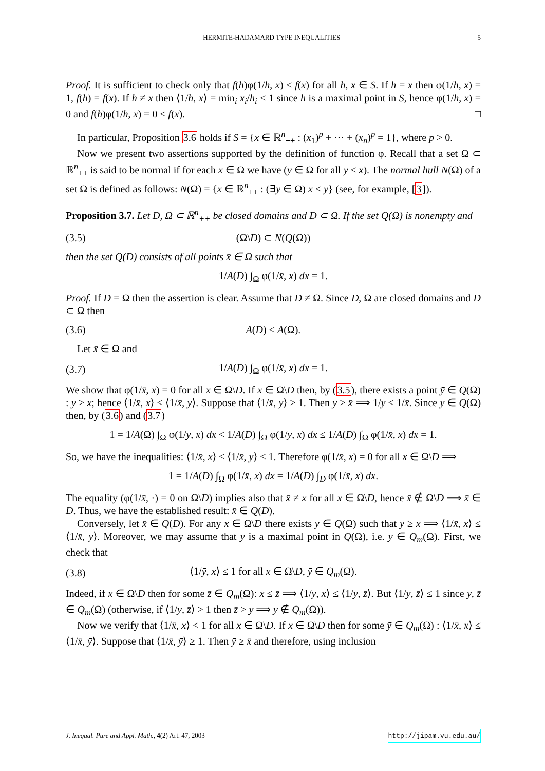HERMITE-HADAMARD TYPE INEQUALITIES 5
Proof. It is sufficient to check only that f(h)φ(1/h, x) ≤ f(x) for all h, x ∈ S. If h = x then φ(1/h, x) = 1, f(h) = f(x). If h ≠ x then ⟨1/h, x⟩ = min<sub>i</sub> x<sub>i</sub>/h<sub>i</sub> < 1 since h is a maximal point in S, hence φ(1/h, x) = 0 and f(h)φ(1/h, x) = 0 ≤ f(x). □
In particular, Proposition 3.6 holds if S = {x ∈ ℝ<sup>n</sup><sub>++</sub> : (x<sub>1</sub>)<sup>p</sup> + ··· + (x<sub>n</sub>)<sup>p</sup> = 1}, where p > 0.
Now we present two assertions supported by the definition of function φ. Recall that a set Ω ⊂ ℝ<sup>n</sup><sub>++</sub> is said to be normal if for each x ∈ Ω we have (y ∈ Ω for all y ≤ x). The normal hull N(Ω) of a set Ω is defined as follows: N(Ω) = {x ∈ ℝ<sup>n</sup><sub>++</sub> : (∃y ∈ Ω) x ≤ y} (see, for example, [3]).
Proposition 3.7. Let D, Ω ⊂ ℝ<sup>n</sup><sub>++</sub> be closed domains and D ⊂ Ω. If the set Q(Ω) is nonempty and
(3.5) (Ω\D) ⊂ N(Q(Ω))
then the set Q(D) consists of all points x̄ ∈ Ω such that
1/A(D) ∫<sub>Ω</sub> φ(1/x̄, x) dx = 1.
Proof. If D = Ω then the assertion is clear. Assume that D ≠ Ω. Since D, Ω are closed domains and D ⊂ Ω then
(3.6) A(D) < A(Ω).
Let x̄ ∈ Ω and
(3.7) 1/A(D) ∫<sub>Ω</sub> φ(1/x̄, x) dx = 1.
We show that φ(1/x̄, x) = 0 for all x ∈ Ω\D. If x ∈ Ω\D then, by (3.5), there exists a point ȳ ∈ Q(Ω) : ȳ ≥ x; hence ⟨1/x̄, x⟩ ≤ ⟨1/x̄, ȳ⟩. Suppose that ⟨1/x̄, ȳ⟩ ≥ 1. Then ȳ ≥ x̄ ⟹ 1/ȳ ≤ 1/x̄. Since ȳ ∈ Q(Ω) then, by (3.6) and (3.7)
1 = 1/A(Ω) ∫<sub>Ω</sub> φ(1/ȳ, x) dx < 1/A(D) ∫<sub>Ω</sub> φ(1/ȳ, x) dx ≤ 1/A(D) ∫<sub>Ω</sub> φ(1/x̄, x) dx = 1.
So, we have the inequalities: ⟨1/x̄, x⟩ ≤ ⟨1/x̄, ȳ⟩ < 1. Therefore φ(1/x̄, x) = 0 for all x ∈ Ω\D ⟹
1 = 1/A(D) ∫<sub>Ω</sub> φ(1/x̄, x) dx = 1/A(D) ∫<sub>D</sub> φ(1/x̄, x) dx.
The equality (φ(1/x̄, ·) = 0 on Ω\D) implies also that x̄ ≠ x for all x ∈ Ω\D, hence x̄ ∉ Ω\D ⟹ x̄ ∈ D. Thus, we have the established result: x̄ ∈ Q(D).
Conversely, let x̄ ∈ Q(D). For any x ∈ Ω\D there exists ȳ ∈ Q(Ω) such that ȳ ≥ x ⟹ ⟨1/x̄, x⟩ ≤ ⟨1/x̄, ȳ⟩. Moreover, we may assume that ȳ is a maximal point in Q(Ω), i.e. ȳ ∈ Q<sub>m</sub>(Ω). First, we check that
(3.8) ⟨1/ȳ, x⟩ ≤ 1 for all x ∈ Ω\D, ȳ ∈ Q<sub>m</sub>(Ω).
Indeed, if x ∈ Ω\D then for some z̄ ∈ Q<sub>m</sub>(Ω): x ≤ z̄ ⟹ ⟨1/ȳ, x⟩ ≤ ⟨1/ȳ, z̄⟩. But ⟨1/ȳ, z̄⟩ ≤ 1 since ȳ, z̄ ∈ Q<sub>m</sub>(Ω) (otherwise, if ⟨1/ȳ, z̄⟩ > 1 then z̄ > ȳ ⟹ ȳ ∉ Q<sub>m</sub>(Ω)).
Now we verify that ⟨1/x̄, x⟩ < 1 for all x ∈ Ω\D. If x ∈ Ω\D then for some ȳ ∈ Q<sub>m</sub>(Ω) : ⟨1/x̄, x⟩ ≤ ⟨1/x̄, ȳ⟩. Suppose that ⟨1/x̄, ȳ⟩ ≥ 1. Then ȳ ≥ x̄ and therefore, using inclusion
J. Inequal. Pure and Appl. Math., 4(2) Art. 47, 2003 http://jipam.vu.edu.au/